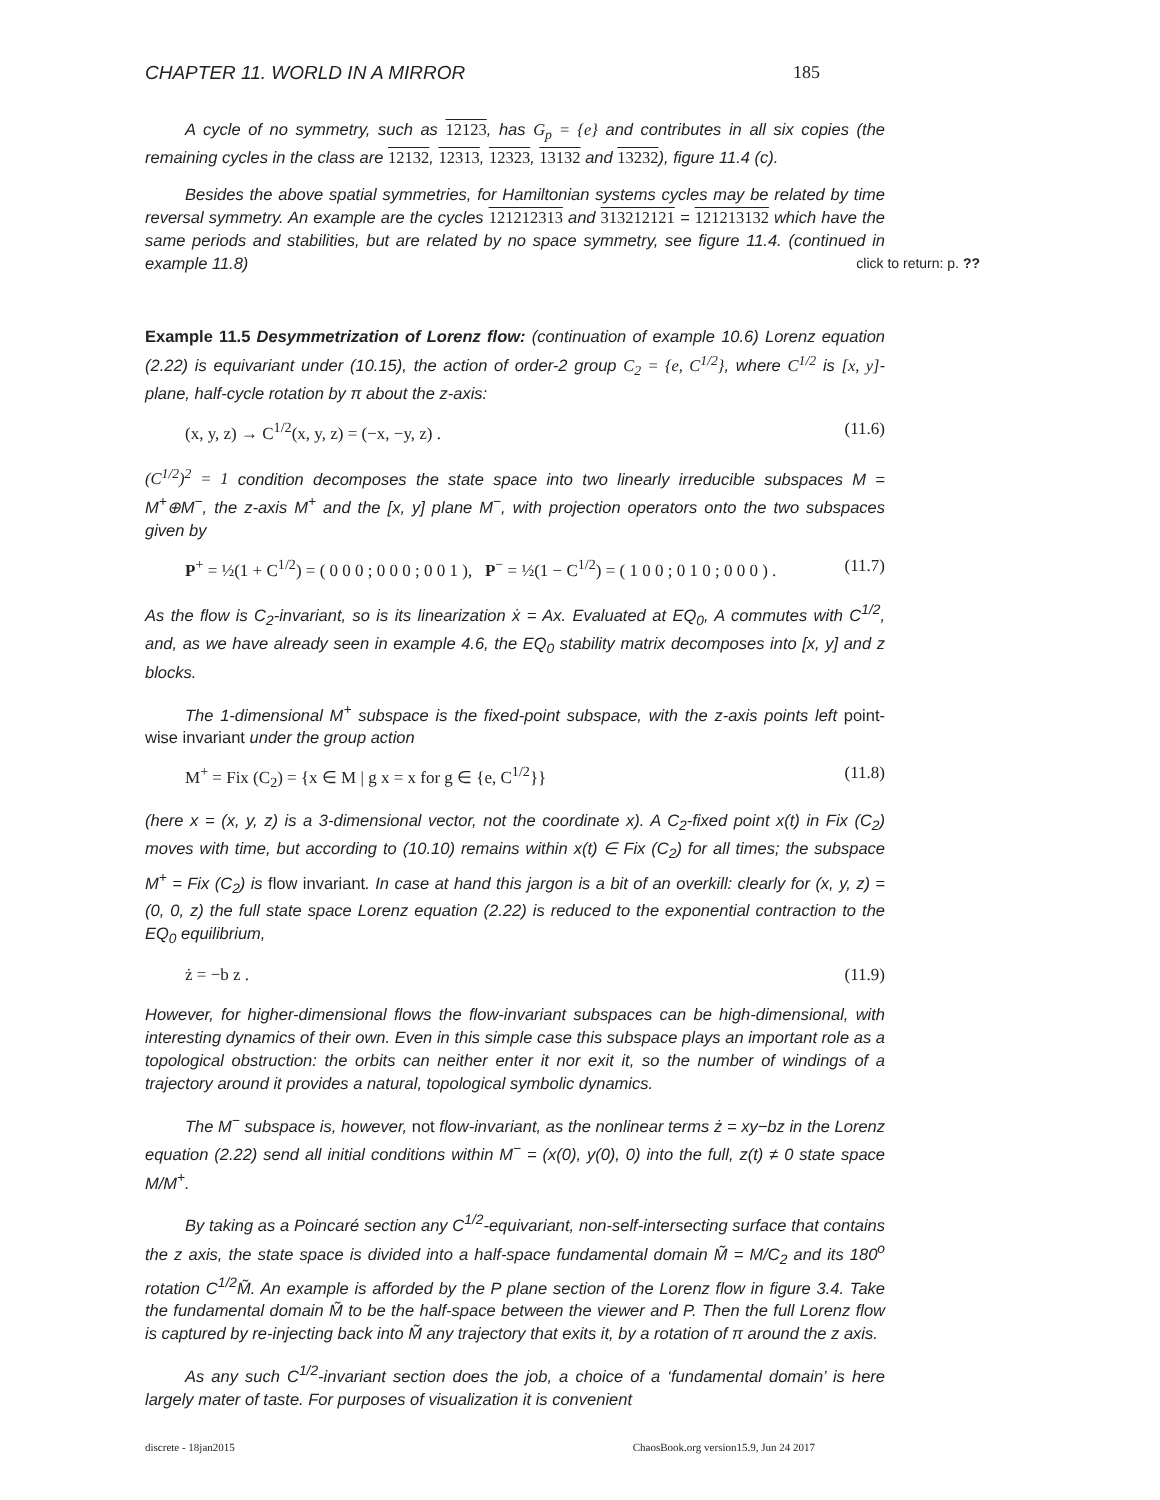CHAPTER 11. WORLD IN A MIRROR 185
A cycle of no symmetry, such as 12123, has G<sub>p</sub> = {e} and contributes in all six copies (the remaining cycles in the class are 12132, 12313, 12323, 13132 and 13232), figure 11.4 (c).
Besides the above spatial symmetries, for Hamiltonian systems cycles may be related by time reversal symmetry. An example are the cycles 121212313 and 313212121 = 121213132 which have the same periods and stabilities, but are related by no space symmetry, see figure 11.4. (continued in example 11.8) click to return: p. ??
Example 11.5 Desymmetrization of Lorenz flow: (continuation of example 10.6) Lorenz equation (2.22) is equivariant under (10.15), the action of order-2 group C<sub>2</sub> = {e, C<sup>1/2</sup>}, where C<sup>1/2</sup> is [x, y]-plane, half-cycle rotation by π about the z-axis:
(x, y, z) → C<sup>1/2</sup>(x, y, z) = (−x, −y, z) . (11.6)
(C<sup>1/2</sup>)<sup>2</sup> = 1 condition decomposes the state space into two linearly irreducible subspaces M = M<sup>+</sup>⊕M<sup>−</sup>, the z-axis M<sup>+</sup> and the [x, y] plane M<sup>−</sup>, with projection operators onto the two subspaces given by
P<sup>+</sup> = ½(1 + C<sup>1/2</sup>) = ( 0 0 0 ; 0 0 0 ; 0 0 1 ), P<sup>−</sup> = ½(1 − C<sup>1/2</sup>) = ( 1 0 0 ; 0 1 0 ; 0 0 0 ) . (11.7)
As the flow is C<sub>2</sub>-invariant, so is its linearization ẋ = Ax. Evaluated at EQ<sub>0</sub>, A commutes with C<sup>1/2</sup>, and, as we have already seen in example 4.6, the EQ<sub>0</sub> stability matrix decomposes into [x, y] and z blocks.
The 1-dimensional M<sup>+</sup> subspace is the fixed-point subspace, with the z-axis points left point-wise invariant under the group action
M<sup>+</sup> = Fix (C<sub>2</sub>) = {x ∈ M | g x = x for g ∈ {e, C<sup>1/2</sup>}} (11.8)
(here x = (x, y, z) is a 3-dimensional vector, not the coordinate x). A C<sub>2</sub>-fixed point x(t) in Fix (C<sub>2</sub>) moves with time, but according to (10.10) remains within x(t) ∈ Fix (C<sub>2</sub>) for all times; the subspace M<sup>+</sup> = Fix (C<sub>2</sub>) is flow invariant. In case at hand this jargon is a bit of an overkill: clearly for (x, y, z) = (0, 0, z) the full state space Lorenz equation (2.22) is reduced to the exponential contraction to the EQ<sub>0</sub> equilibrium,
ż = −b z . (11.9)
However, for higher-dimensional flows the flow-invariant subspaces can be high-dimensional, with interesting dynamics of their own. Even in this simple case this subspace plays an important role as a topological obstruction: the orbits can neither enter it nor exit it, so the number of windings of a trajectory around it provides a natural, topological symbolic dynamics.
The M<sup>−</sup> subspace is, however, not flow-invariant, as the nonlinear terms ż = xy−bz in the Lorenz equation (2.22) send all initial conditions within M<sup>−</sup> = (x(0), y(0), 0) into the full, z(t) ≠ 0 state space M/M<sup>+</sup>.
By taking as a Poincaré section any C<sup>1/2</sup>-equivariant, non-self-intersecting surface that contains the z axis, the state space is divided into a half-space fundamental domain M̃ = M/C<sub>2</sub> and its 180<sup>o</sup> rotation C<sup>1/2</sup>M̃. An example is afforded by the P plane section of the Lorenz flow in figure 3.4. Take the fundamental domain M̃ to be the half-space between the viewer and P. Then the full Lorenz flow is captured by re-injecting back into M̃ any trajectory that exits it, by a rotation of π around the z axis.
As any such C<sup>1/2</sup>-invariant section does the job, a choice of a ‘fundamental domain’ is here largely mater of taste. For purposes of visualization it is convenient
discrete - 18jan2015 ChaosBook.org version15.9, Jun 24 2017